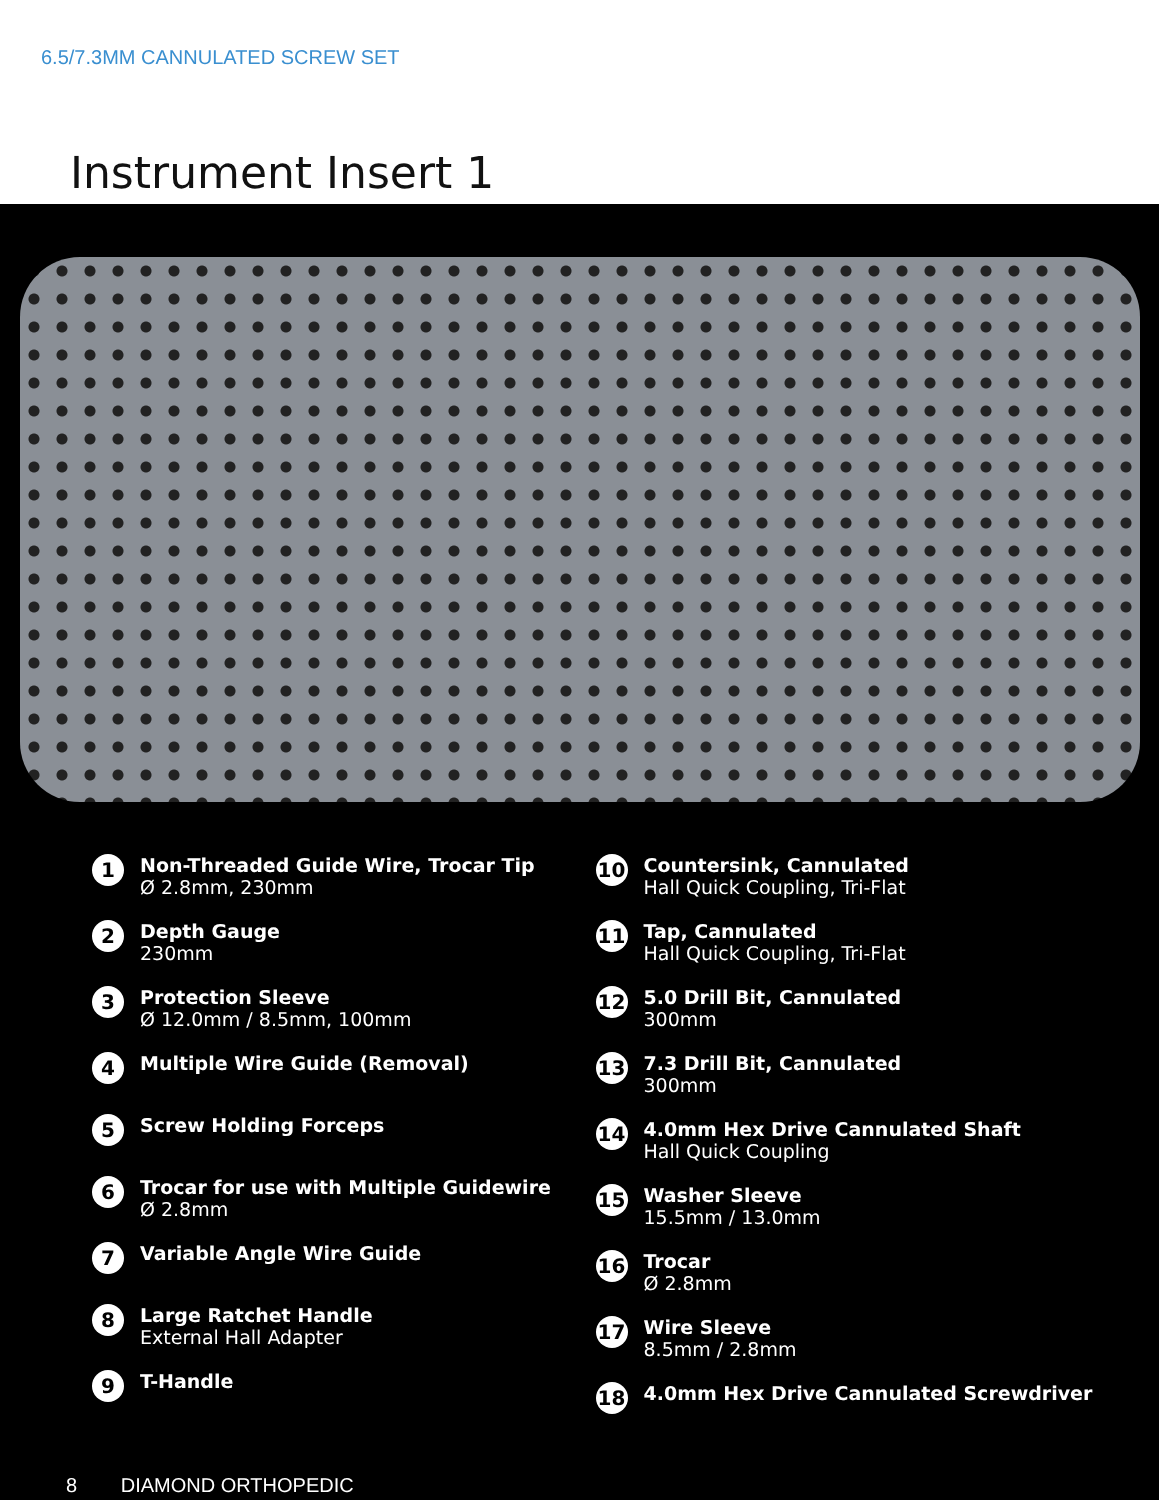6.5/7.3MM CANNULATED SCREW SET
Instrument Insert 1
1
Non-Threaded Guide Wire, Trocar Tip
Ø 2.8mm, 230mm
2
Depth Gauge
230mm
3
Protection Sleeve
Ø 12.0mm / 8.5mm, 100mm
4
Multiple Wire Guide (Removal)
5
Screw Holding Forceps
6
Trocar for use with Multiple Guidewire
Ø 2.8mm
7
Variable Angle Wire Guide
8
Large Ratchet Handle
External Hall Adapter
9
T-Handle
10
Countersink, Cannulated
Hall Quick Coupling, Tri-Flat
11
Tap, Cannulated
Hall Quick Coupling, Tri-Flat
12
5.0 Drill Bit, Cannulated
300mm
13
7.3 Drill Bit, Cannulated
300mm
14
4.0mm Hex Drive Cannulated Shaft
Hall Quick Coupling
15
Washer Sleeve
15.5mm / 13.0mm
16
Trocar
Ø 2.8mm
17
Wire Sleeve
8.5mm / 2.8mm
18
4.0mm Hex Drive Cannulated Screwdriver
8 DIAMOND ORTHOPEDIC